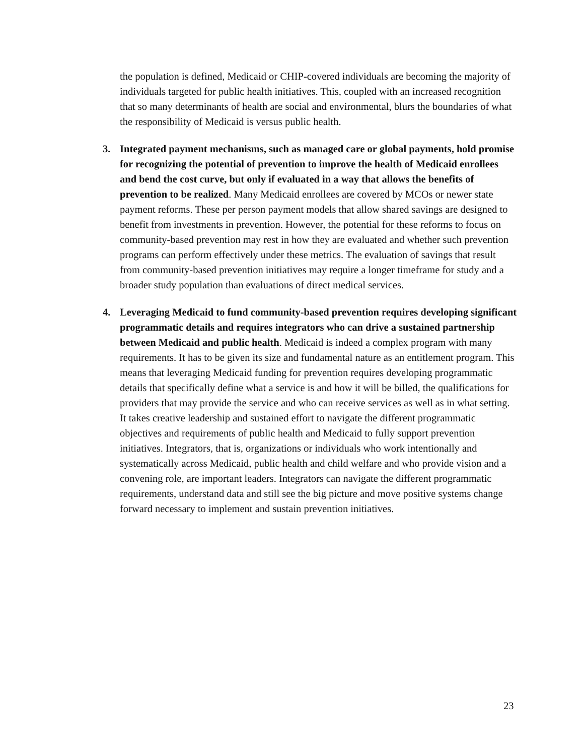the population is defined, Medicaid or CHIP-covered individuals are becoming the majority of individuals targeted for public health initiatives. This, coupled with an increased recognition that so many determinants of health are social and environmental, blurs the boundaries of what the responsibility of Medicaid is versus public health.
3. Integrated payment mechanisms, such as managed care or global payments, hold promise for recognizing the potential of prevention to improve the health of Medicaid enrollees and bend the cost curve, but only if evaluated in a way that allows the benefits of prevention to be realized. Many Medicaid enrollees are covered by MCOs or newer state payment reforms. These per person payment models that allow shared savings are designed to benefit from investments in prevention. However, the potential for these reforms to focus on community-based prevention may rest in how they are evaluated and whether such prevention programs can perform effectively under these metrics. The evaluation of savings that result from community-based prevention initiatives may require a longer timeframe for study and a broader study population than evaluations of direct medical services.
4. Leveraging Medicaid to fund community-based prevention requires developing significant programmatic details and requires integrators who can drive a sustained partnership between Medicaid and public health. Medicaid is indeed a complex program with many requirements. It has to be given its size and fundamental nature as an entitlement program. This means that leveraging Medicaid funding for prevention requires developing programmatic details that specifically define what a service is and how it will be billed, the qualifications for providers that may provide the service and who can receive services as well as in what setting. It takes creative leadership and sustained effort to navigate the different programmatic objectives and requirements of public health and Medicaid to fully support prevention initiatives. Integrators, that is, organizations or individuals who work intentionally and systematically across Medicaid, public health and child welfare and who provide vision and a convening role, are important leaders. Integrators can navigate the different programmatic requirements, understand data and still see the big picture and move positive systems change forward necessary to implement and sustain prevention initiatives.
23